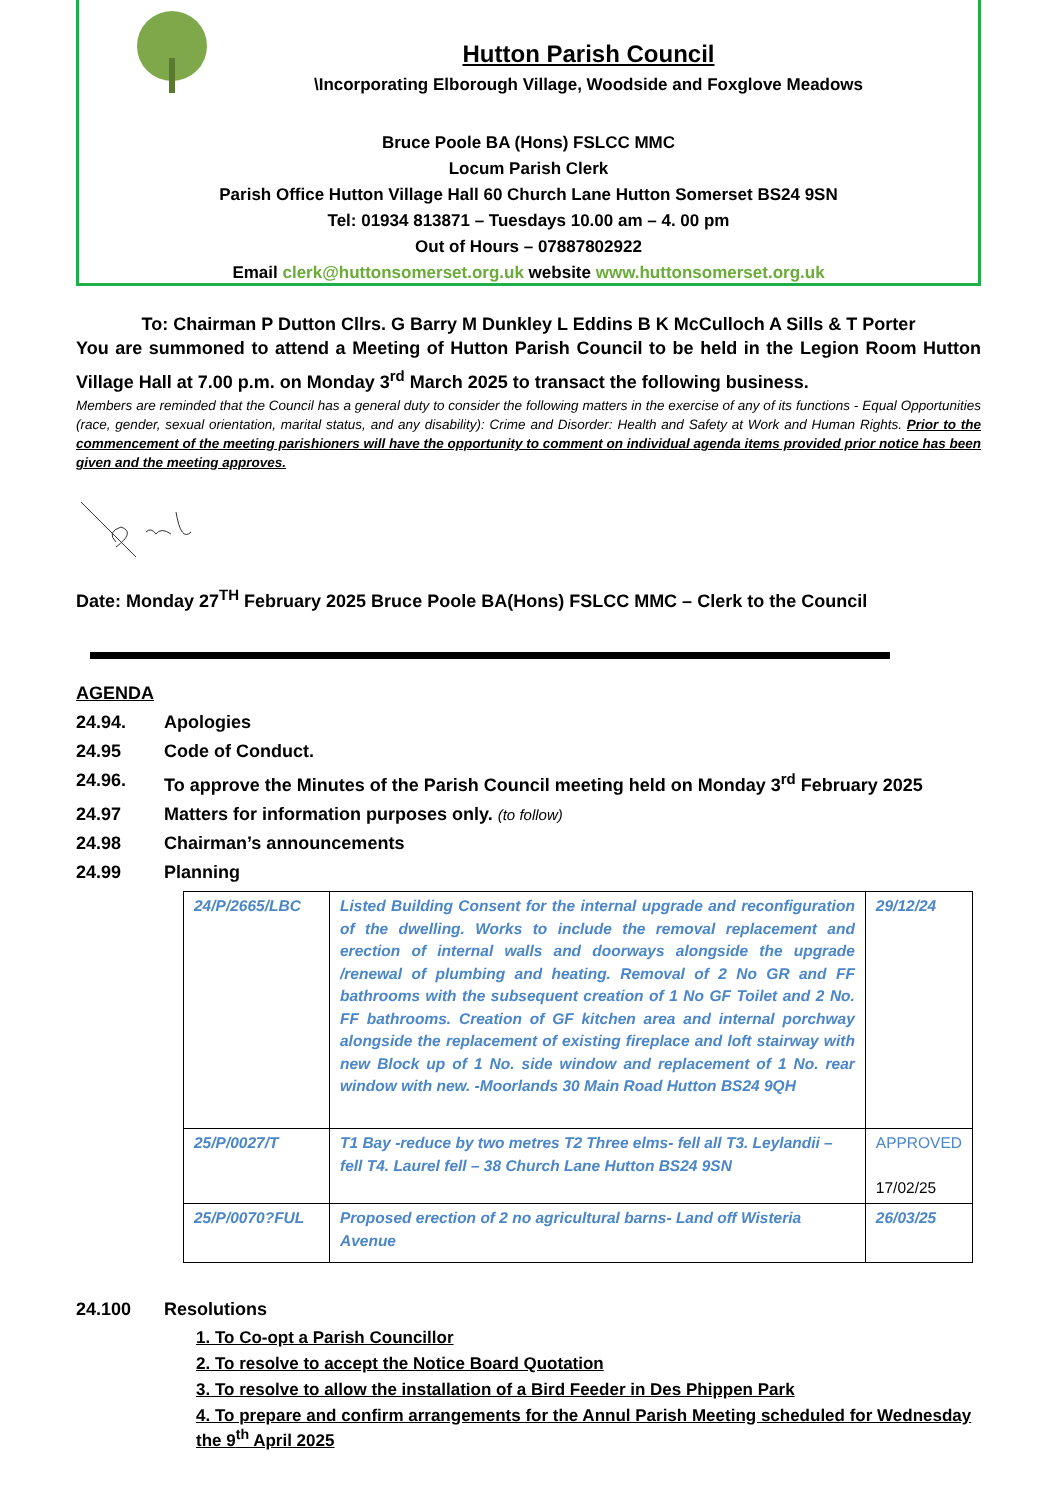Hutton Parish Council
\Incorporating Elborough Village, Woodside and Foxglove Meadows
Bruce Poole BA (Hons) FSLCC MMC
Locum Parish Clerk
Parish Office Hutton Village Hall 60 Church Lane Hutton Somerset BS24 9SN
Tel: 01934 813871 – Tuesdays 10.00 am – 4. 00 pm
Out of Hours – 07887802922
Email clerk@huttonsomerset.org.uk website www.huttonsomerset.org.uk
To: Chairman P Dutton Cllrs. G Barry M Dunkley L Eddins B K McCulloch A Sills & T Porter
You are summoned to attend a Meeting of Hutton Parish Council to be held in the Legion Room Hutton Village Hall at 7.00 p.m. on Monday 3<sup>rd</sup> March 2025 to transact the following business.
Members are reminded that the Council has a general duty to consider the following matters in the exercise of any of its functions - Equal Opportunities (race, gender, sexual orientation, marital status, and any disability): Crime and Disorder: Health and Safety at Work and Human Rights. Prior to the commencement of the meeting parishioners will have the opportunity to comment on individual agenda items provided prior notice has been given and the meeting approves.
Date: Monday 27<sup>TH</sup> February 2025 Bruce Poole BA(Hons) FSLCC MMC – Clerk to the Council
AGENDA
24.94. Apologies
24.95 Code of Conduct.
24.96. To approve the Minutes of the Parish Council meeting held on Monday 3<sup>rd</sup> February 2025
24.97 Matters for information purposes only. (to follow)
24.98 Chairman’s announcements
24.99 Planning
| 24/P/2665/LBC | Listed Building Consent for the internal upgrade and reconfiguration of the dwelling. Works to include the removal replacement and erection of internal walls and doorways alongside the upgrade /renewal of plumbing and heating. Removal of 2 No GR and FF bathrooms with the subsequent creation of 1 No GF Toilet and 2 No. FF bathrooms. Creation of GF kitchen area and internal porchway alongside the replacement of existing fireplace and loft stairway with new Block up of 1 No. side window and replacement of 1 No. rear window with new. -Moorlands 30 Main Road Hutton BS24 9QH | 29/12/24 |
| 25/P/0027/T | T1 Bay -reduce by two metres T2 Three elms- fell all T3. Leylandii – fell T4. Laurel fell – 38 Church Lane Hutton BS24 9SN | APPROVED 17/02/25 |
| 25/P/0070?FUL | Proposed erection of 2 no agricultural barns- Land off Wisteria Avenue | 26/03/25 |
24.100 Resolutions
1. To Co-opt a Parish Councillor
2. To resolve to accept the Notice Board Quotation
3. To resolve to allow the installation of a Bird Feeder in Des Phippen Park
4. To prepare and confirm arrangements for the Annul Parish Meeting scheduled for Wednesday the 9<sup>th</sup> April 2025